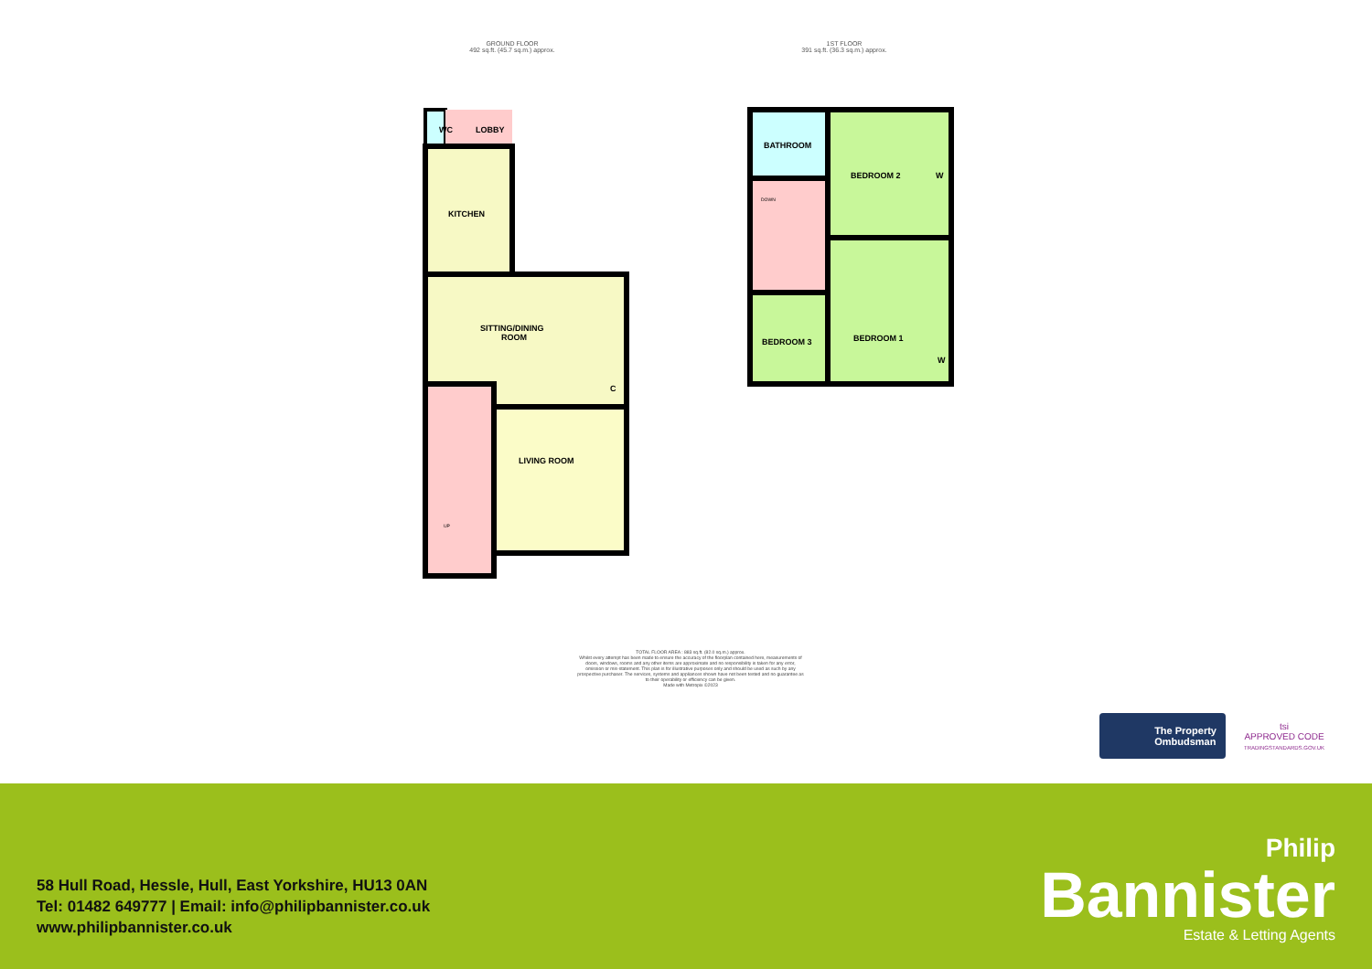GROUND FLOOR
492 sq.ft. (45.7 sq.m.) approx.
1ST FLOOR
391 sq.ft. (36.3 sq.m.) approx.
WC
LOBBY
KITCHEN
SITTING/DINING
ROOM
C
LIVING ROOM
UP
BATHROOM
BEDROOM 2
W
DOWN
BEDROOM 3
BEDROOM 1
W
TOTAL FLOOR AREA : 883 sq.ft. (82.0 sq.m.) approx.
Whilst every attempt has been made to ensure the accuracy of the floorplan contained here, measurements of doors, windows, rooms and any other items are approximate and no responsibility is taken for any error, omission or mis-statement. This plan is for illustrative purposes only and should be used as such by any prospective purchaser. The services, systems and appliances shown have not been tested and no guarantee as to their operability or efficiency can be given.
Made with Metropix ©2023
The Property
Ombudsman
tsi
APPROVED CODE
TRADINGSTANDARDS.GOV.UK
58 Hull Road, Hessle, Hull, East Yorkshire, HU13 0AN
Tel: 01482 649777 | Email: info@philipbannister.co.uk
www.philipbannister.co.uk
Philip
Bannister
Estate & Letting Agents